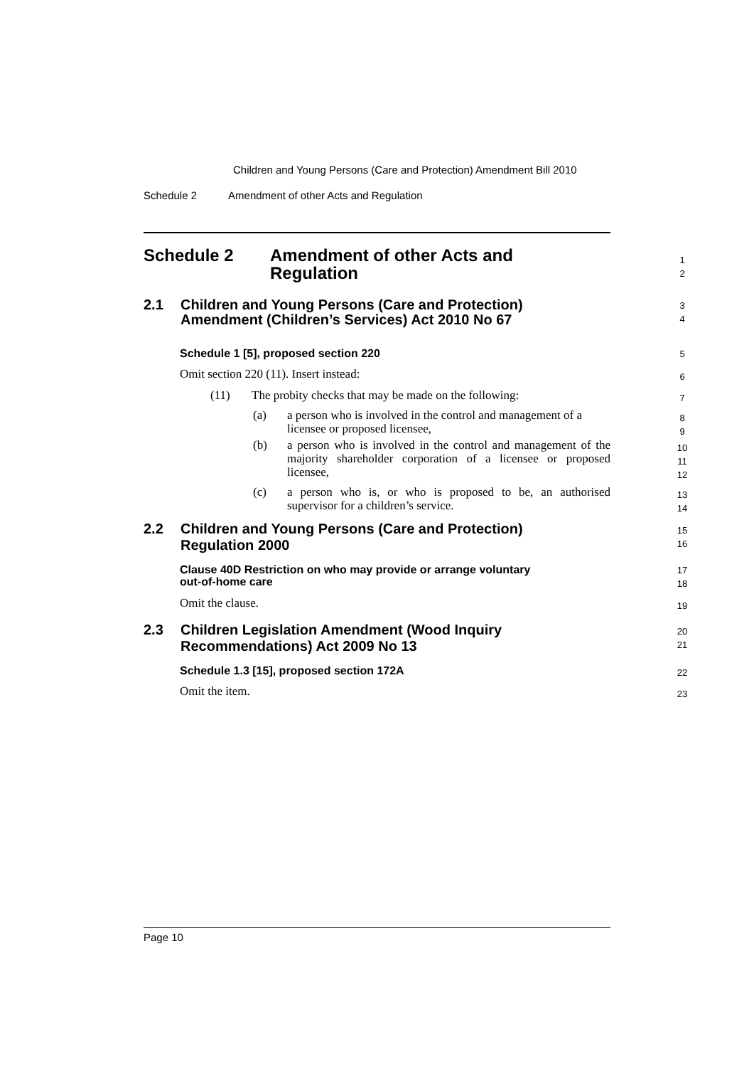Children and Young Persons (Care and Protection) Amendment Bill 2010
Schedule 2 Amendment of other Acts and Regulation
Schedule 2 Amendment of other Acts and
Regulation
1
2
2.1 Children and Young Persons (Care and Protection)
Amendment (Children’s Services) Act 2010 No 67
3
4
Schedule 1 [5], proposed section 220
5
Omit section 220 (11). Insert instead:
6
(11) The probity checks that may be made on the following:
7
(a)
a person who is involved in the control and management of a licensee or proposed licensee,
8
9
(b)
a person who is involved in the control and management of the majority shareholder corporation of a licensee or proposed licensee,
10
11
12
(c)
a person who is, or who is proposed to be, an authorised supervisor for a children’s service.
13
14
2.2 Children and Young Persons (Care and Protection)
Regulation 2000
15
16
Clause 40D Restriction on who may provide or arrange voluntary
out-of-home care
17
18
Omit the clause.
19
2.3 Children Legislation Amendment (Wood Inquiry
Recommendations) Act 2009 No 13
20
21
Schedule 1.3 [15], proposed section 172A
22
Omit the item.
23
Page 10